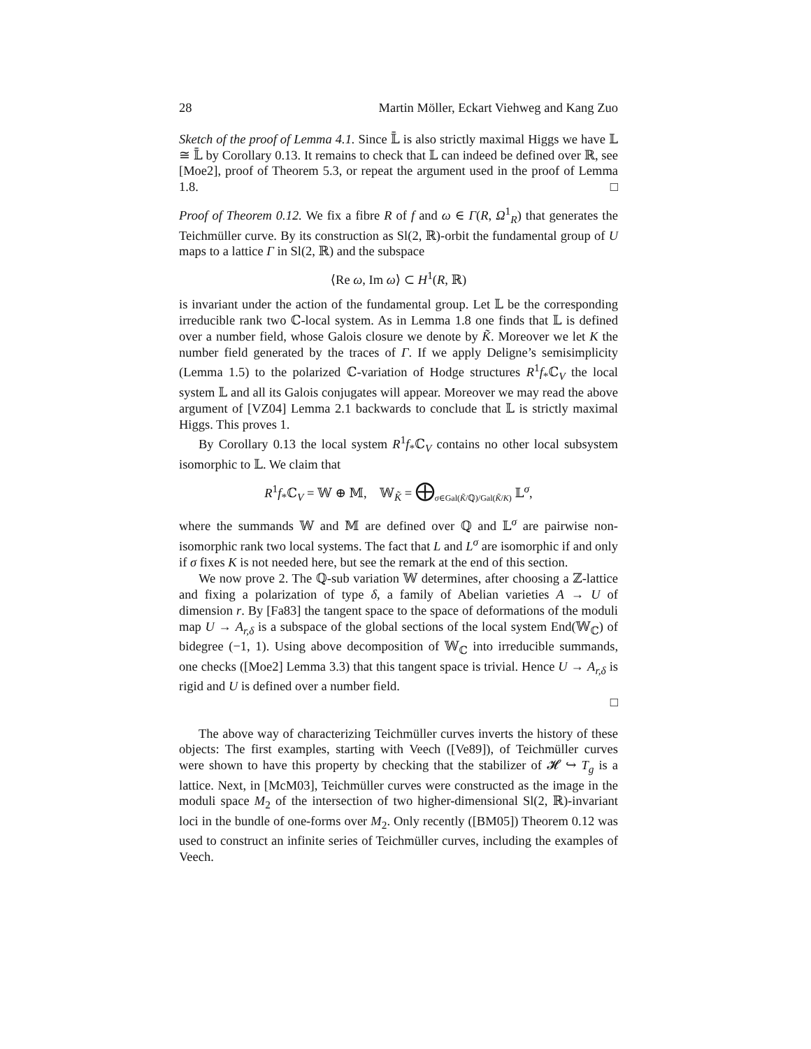28 Martin Möller, Eckart Viehweg and Kang Zuo
Sketch of the proof of Lemma 4.1. Since 𝕃̄ is also strictly maximal Higgs we have 𝕃 ≅ 𝕃̄ by Corollary 0.13. It remains to check that 𝕃 can indeed be defined over ℝ, see [Moe2], proof of Theorem 5.3, or repeat the argument used in the proof of Lemma 1.8. □
Proof of Theorem 0.12. We fix a fibre R of f and ω ∈ Γ(R, Ω<sup>1</sup><sub>R</sub>) that generates the Teichmüller curve. By its construction as Sl(2, ℝ)-orbit the fundamental group of U maps to a lattice Γ in Sl(2, ℝ) and the subspace
⟨Re ω, Im ω⟩ ⊂ H<sup>1</sup>(R, ℝ)
is invariant under the action of the fundamental group. Let 𝕃 be the corresponding irreducible rank two ℂ-local system. As in Lemma 1.8 one finds that 𝕃 is defined over a number field, whose Galois closure we denote by K̃. Moreover we let K the number field generated by the traces of Γ. If we apply Deligne’s semisimplicity (Lemma 1.5) to the polarized ℂ-variation of Hodge structures R<sup>1</sup>f<sub>*</sub>ℂ<sub>V</sub> the local system 𝕃 and all its Galois conjugates will appear. Moreover we may read the above argument of [VZ04] Lemma 2.1 backwards to conclude that 𝕃 is strictly maximal Higgs. This proves 1.
By Corollary 0.13 the local system R<sup>1</sup>f<sub>*</sub>ℂ<sub>V</sub> contains no other local subsystem isomorphic to 𝕃. We claim that
R<sup>1</sup>f<sub>*</sub>ℂ<sub>V</sub> = 𝕎 ⊕ 𝕄, 𝕎<sub>K̃</sub> = ⨁<sub>σ∈Gal(K̃/ℚ)/Gal(K̃/K)</sub> 𝕃<sup>σ</sup>,
where the summands 𝕎 and 𝕄 are defined over ℚ and 𝕃<sup>σ</sup> are pairwise non-isomorphic rank two local systems. The fact that L and L<sup>σ</sup> are isomorphic if and only if σ fixes K is not needed here, but see the remark at the end of this section.
We now prove 2. The ℚ-sub variation 𝕎 determines, after choosing a ℤ-lattice and fixing a polarization of type δ, a family of Abelian varieties A → U of dimension r. By [Fa83] the tangent space to the space of deformations of the moduli map U → A<sub>r,δ</sub> is a subspace of the global sections of the local system End(𝕎<sub>ℂ</sub>) of bidegree (−1, 1). Using above decomposition of 𝕎<sub>ℂ</sub> into irreducible summands, one checks ([Moe2] Lemma 3.3) that this tangent space is trivial. Hence U → A<sub>r,δ</sub> is rigid and U is defined over a number field.
□
The above way of characterizing Teichmüller curves inverts the history of these objects: The first examples, starting with Veech ([Ve89]), of Teichmüller curves were shown to have this property by checking that the stabilizer of 𝓗 ↪ T<sub>g</sub> is a lattice. Next, in [McM03], Teichmüller curves were constructed as the image in the moduli space M<sub>2</sub> of the intersection of two higher-dimensional Sl(2, ℝ)-invariant loci in the bundle of one-forms over M<sub>2</sub>. Only recently ([BM05]) Theorem 0.12 was used to construct an infinite series of Teichmüller curves, including the examples of Veech.